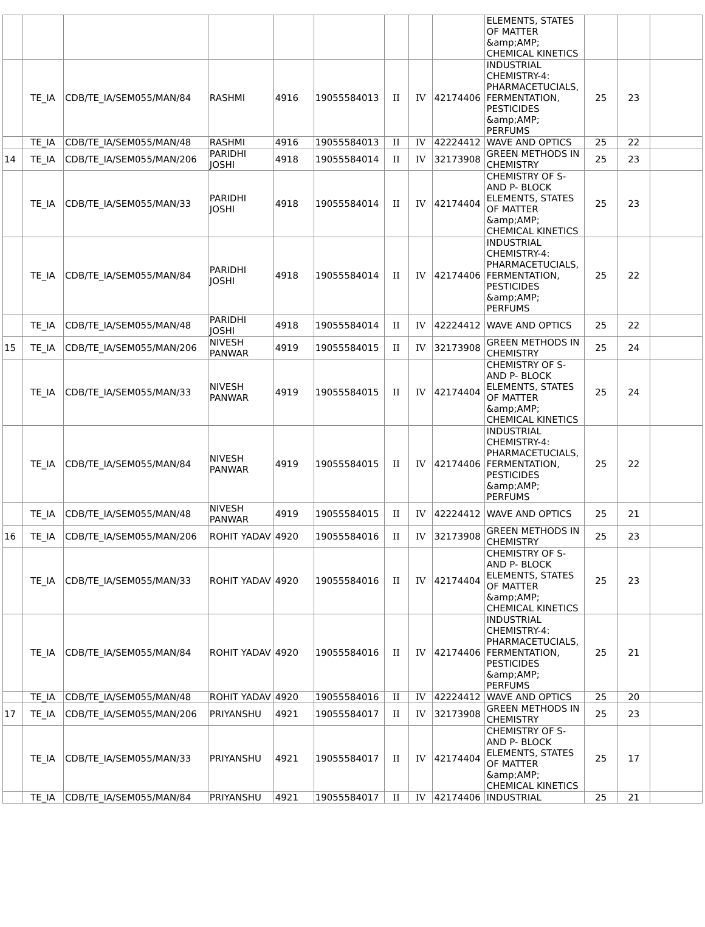| | | | | | | | | | ELEMENTS, STATES OF MATTER &amp;AMP; CHEMICAL KINETICS | | | |
| | TE_IA | CDB/TE_IA/SEM055/MAN/84 | RASHMI | 4916 | 19055584013 | II | IV | 42174406 | INDUSTRIAL CHEMISTRY-4: PHARMACETUCIALS, FERMENTATION, PESTICIDES &amp;AMP; PERFUMS | 25 | 23 | |
| | TE_IA | CDB/TE_IA/SEM055/MAN/48 | RASHMI | 4916 | 19055584013 | II | IV | 42224412 | WAVE AND OPTICS | 25 | 22 | |
| 14 | TE_IA | CDB/TE_IA/SEM055/MAN/206 | PARIDHI JOSHI | 4918 | 19055584014 | II | IV | 32173908 | GREEN METHODS IN CHEMISTRY | 25 | 23 | |
| | TE_IA | CDB/TE_IA/SEM055/MAN/33 | PARIDHI JOSHI | 4918 | 19055584014 | II | IV | 42174404 | CHEMISTRY OF S- AND P- BLOCK ELEMENTS, STATES OF MATTER &amp;AMP; CHEMICAL KINETICS | 25 | 23 | |
| | TE_IA | CDB/TE_IA/SEM055/MAN/84 | PARIDHI JOSHI | 4918 | 19055584014 | II | IV | 42174406 | INDUSTRIAL CHEMISTRY-4: PHARMACETUCIALS, FERMENTATION, PESTICIDES &amp;AMP; PERFUMS | 25 | 22 | |
| | TE_IA | CDB/TE_IA/SEM055/MAN/48 | PARIDHI JOSHI | 4918 | 19055584014 | II | IV | 42224412 | WAVE AND OPTICS | 25 | 22 | |
| 15 | TE_IA | CDB/TE_IA/SEM055/MAN/206 | NIVESH PANWAR | 4919 | 19055584015 | II | IV | 32173908 | GREEN METHODS IN CHEMISTRY | 25 | 24 | |
| | TE_IA | CDB/TE_IA/SEM055/MAN/33 | NIVESH PANWAR | 4919 | 19055584015 | II | IV | 42174404 | CHEMISTRY OF S- AND P- BLOCK ELEMENTS, STATES OF MATTER &amp;AMP; CHEMICAL KINETICS | 25 | 24 | |
| | TE_IA | CDB/TE_IA/SEM055/MAN/84 | NIVESH PANWAR | 4919 | 19055584015 | II | IV | 42174406 | INDUSTRIAL CHEMISTRY-4: PHARMACETUCIALS, FERMENTATION, PESTICIDES &amp;AMP; PERFUMS | 25 | 22 | |
| | TE_IA | CDB/TE_IA/SEM055/MAN/48 | NIVESH PANWAR | 4919 | 19055584015 | II | IV | 42224412 | WAVE AND OPTICS | 25 | 21 | |
| 16 | TE_IA | CDB/TE_IA/SEM055/MAN/206 | ROHIT YADAV | 4920 | 19055584016 | II | IV | 32173908 | GREEN METHODS IN CHEMISTRY | 25 | 23 | |
| | TE_IA | CDB/TE_IA/SEM055/MAN/33 | ROHIT YADAV | 4920 | 19055584016 | II | IV | 42174404 | CHEMISTRY OF S- AND P- BLOCK ELEMENTS, STATES OF MATTER &amp;AMP; CHEMICAL KINETICS | 25 | 23 | |
| | TE_IA | CDB/TE_IA/SEM055/MAN/84 | ROHIT YADAV | 4920 | 19055584016 | II | IV | 42174406 | INDUSTRIAL CHEMISTRY-4: PHARMACETUCIALS, FERMENTATION, PESTICIDES &amp;AMP; PERFUMS | 25 | 21 | |
| | TE_IA | CDB/TE_IA/SEM055/MAN/48 | ROHIT YADAV | 4920 | 19055584016 | II | IV | 42224412 | WAVE AND OPTICS | 25 | 20 | |
| 17 | TE_IA | CDB/TE_IA/SEM055/MAN/206 | PRIYANSHU | 4921 | 19055584017 | II | IV | 32173908 | GREEN METHODS IN CHEMISTRY | 25 | 23 | |
| | TE_IA | CDB/TE_IA/SEM055/MAN/33 | PRIYANSHU | 4921 | 19055584017 | II | IV | 42174404 | CHEMISTRY OF S- AND P- BLOCK ELEMENTS, STATES OF MATTER &amp;AMP; CHEMICAL KINETICS | 25 | 17 | |
| | TE_IA | CDB/TE_IA/SEM055/MAN/84 | PRIYANSHU | 4921 | 19055584017 | II | IV | 42174406 | INDUSTRIAL | 25 | 21 | |